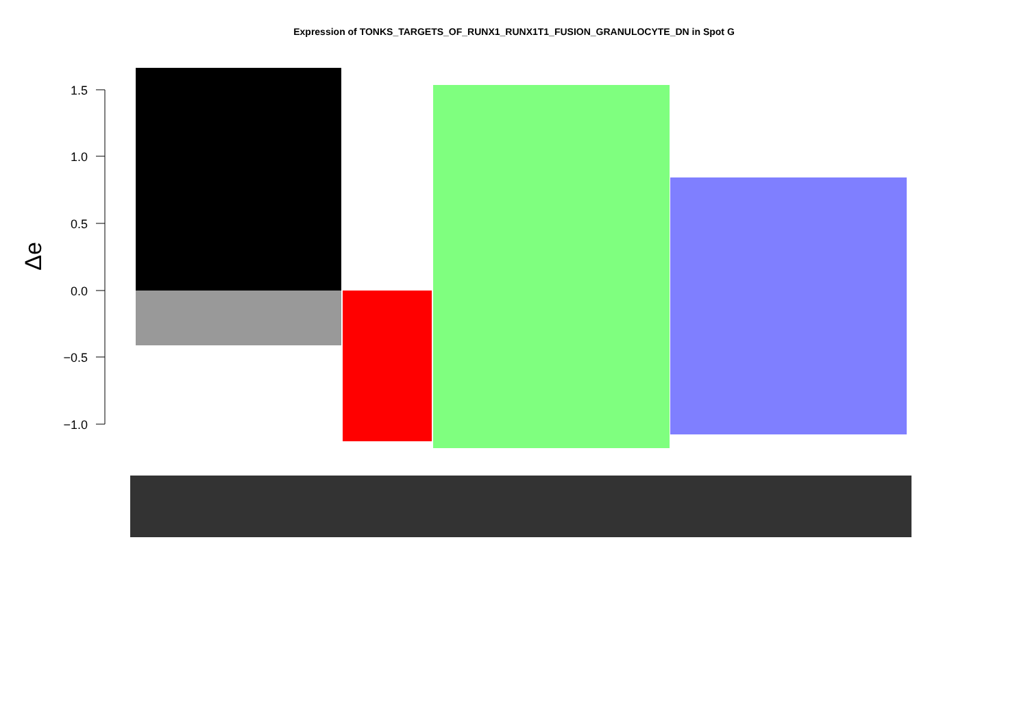Expression of TONKS_TARGETS_OF_RUNX1_RUNX1T1_FUSION_GRANULOCYTE_DN in Spot G
1.5
1.0
0.5
0.0
−0.5
−1.0
Δe